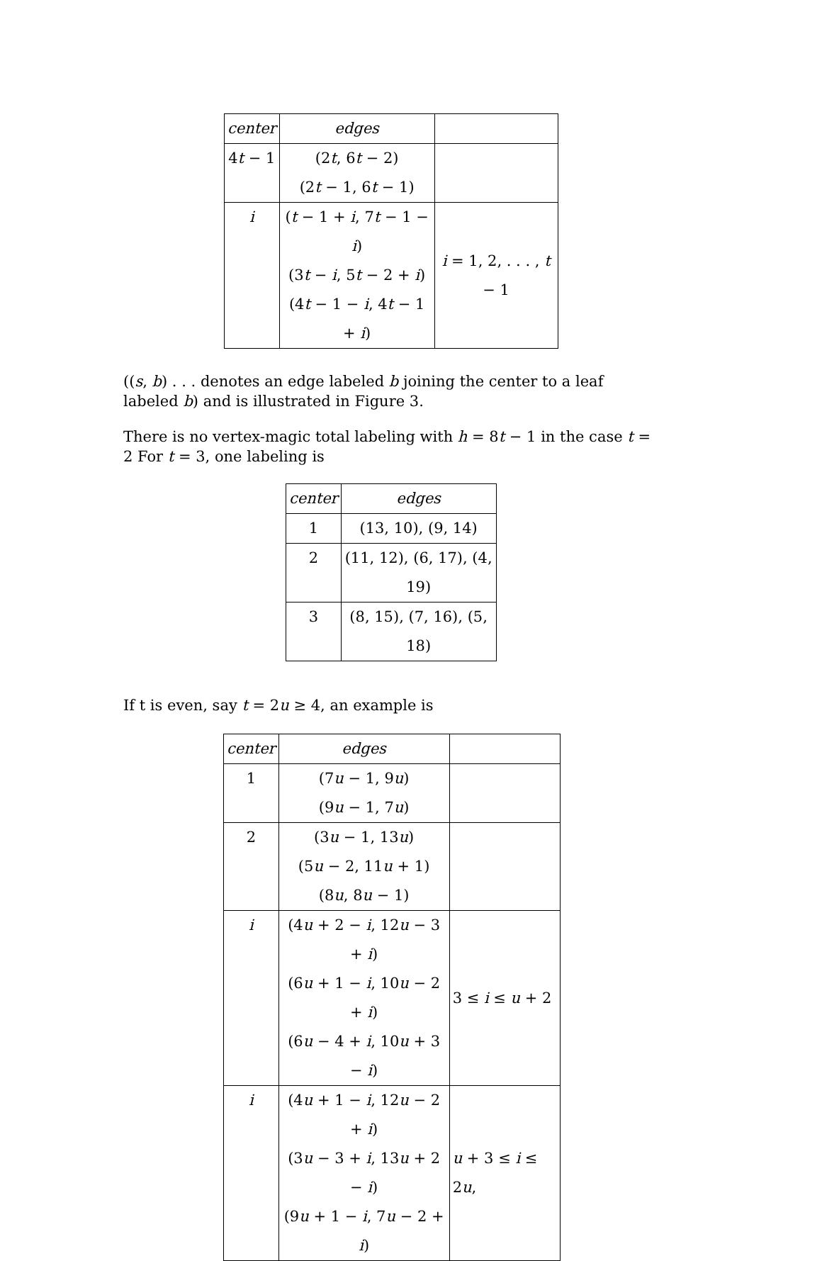| center | edges | |
| --- | --- | --- |
| 4 t − 1 | (2 t , 6 t − 2) (2 t − 1, 6 t − 1) | |
| i | ( t − 1 + i , 7 t − 1 − i ) (3 t − i , 5 t − 2 + i ) (4 t − 1 − i , 4 t − 1 + i ) | i = 1, 2, . . . , t − 1 |
((s, b) . . . denotes an edge labeled b joining the center to a leaf labeled b) and is illustrated in Figure 3.
There is no vertex-magic total labeling with h = 8t − 1 in the case t = 2 For t = 3, one labeling is
| center | edges |
| --- | --- |
| 1 | (13, 10), (9, 14) |
| 2 | (11, 12), (6, 17), (4, 19) |
| 3 | (8, 15), (7, 16), (5, 18) |
If t is even, say t = 2u ≥ 4, an example is
| center | edges | |
| --- | --- | --- |
| 1 | (7 u − 1, 9 u ) (9 u − 1, 7 u ) | |
| 2 | (3 u − 1, 13 u ) (5 u − 2, 11 u + 1) (8 u , 8 u − 1) | |
| i | (4 u + 2 − i , 12 u − 3 + i ) (6 u + 1 − i , 10 u − 2 + i ) (6 u − 4 + i , 10 u + 3 − i ) | 3 ≤ i ≤ u + 2 |
| i | (4 u + 1 − i , 12 u − 2 + i ) (3 u − 3 + i , 13 u + 2 − i ) (9 u + 1 − i , 7 u − 2 + i ) | u + 3 ≤ i ≤ 2 u , |